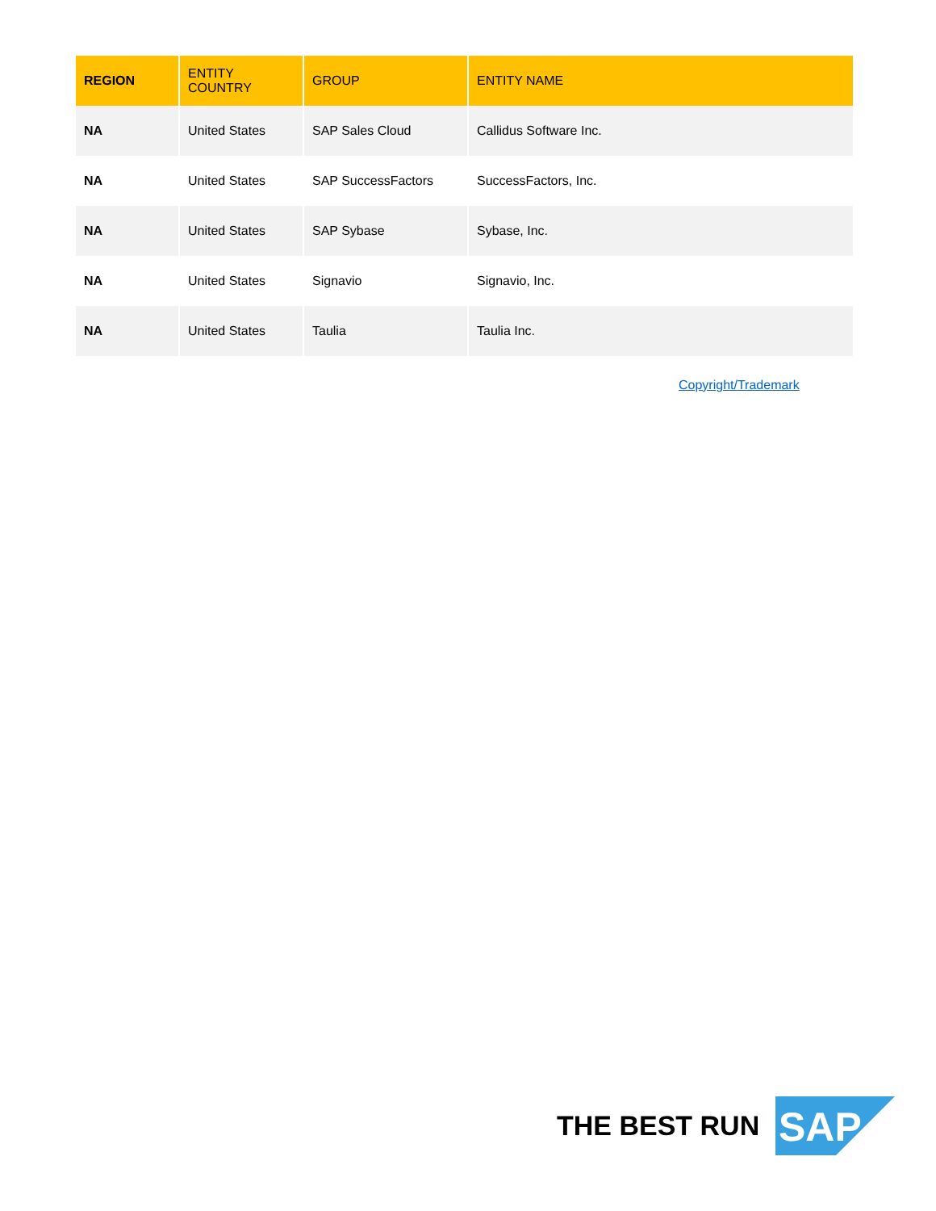| REGION | ENTITY COUNTRY | GROUP | ENTITY NAME |
| --- | --- | --- | --- |
| NA | United States | SAP Sales Cloud | Callidus Software Inc. |
| NA | United States | SAP SuccessFactors | SuccessFactors, Inc. |
| NA | United States | SAP Sybase | Sybase, Inc. |
| NA | United States | Signavio | Signavio, Inc. |
| NA | United States | Taulia | Taulia Inc. |
Copyright/Trademark
THE BEST RUN
SAP
®